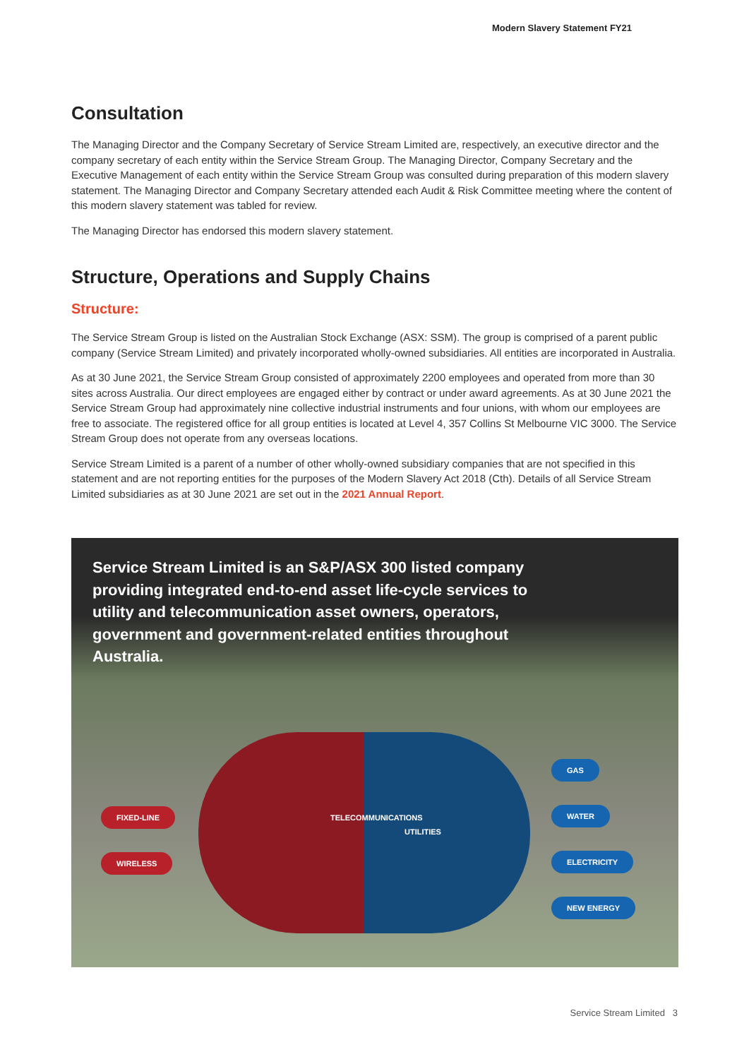Modern Slavery Statement FY21
Consultation
The Managing Director and the Company Secretary of Service Stream Limited are, respectively, an executive director and the company secretary of each entity within the Service Stream Group. The Managing Director, Company Secretary and the Executive Management of each entity within the Service Stream Group was consulted during preparation of this modern slavery statement. The Managing Director and Company Secretary attended each Audit & Risk Committee meeting where the content of this modern slavery statement was tabled for review.
The Managing Director has endorsed this modern slavery statement.
Structure, Operations and Supply Chains
Structure:
The Service Stream Group is listed on the Australian Stock Exchange (ASX: SSM). The group is comprised of a parent public company (Service Stream Limited) and privately incorporated wholly-owned subsidiaries. All entities are incorporated in Australia.
As at 30 June 2021, the Service Stream Group consisted of approximately 2200 employees and operated from more than 30 sites across Australia. Our direct employees are engaged either by contract or under award agreements. As at 30 June 2021 the Service Stream Group had approximately nine collective industrial instruments and four unions, with whom our employees are free to associate. The registered office for all group entities is located at Level 4, 357 Collins St Melbourne VIC 3000. The Service Stream Group does not operate from any overseas locations.
Service Stream Limited is a parent of a number of other wholly-owned subsidiary companies that are not specified in this statement and are not reporting entities for the purposes of the Modern Slavery Act 2018 (Cth). Details of all Service Stream Limited subsidiaries as at 30 June 2021 are set out in the 2021 Annual Report.
Service Stream Limited is an S&P/ASX 300 listed company providing integrated end-to-end asset life-cycle services to utility and telecommunication asset owners, operators, government and government-related entities throughout Australia.
FIXED-LINE
WIRELESS
TELECOMMUNICATIONS
UTILITIES
GAS
WATER
ELECTRICITY
NEW ENERGY
Service Stream Limited 3